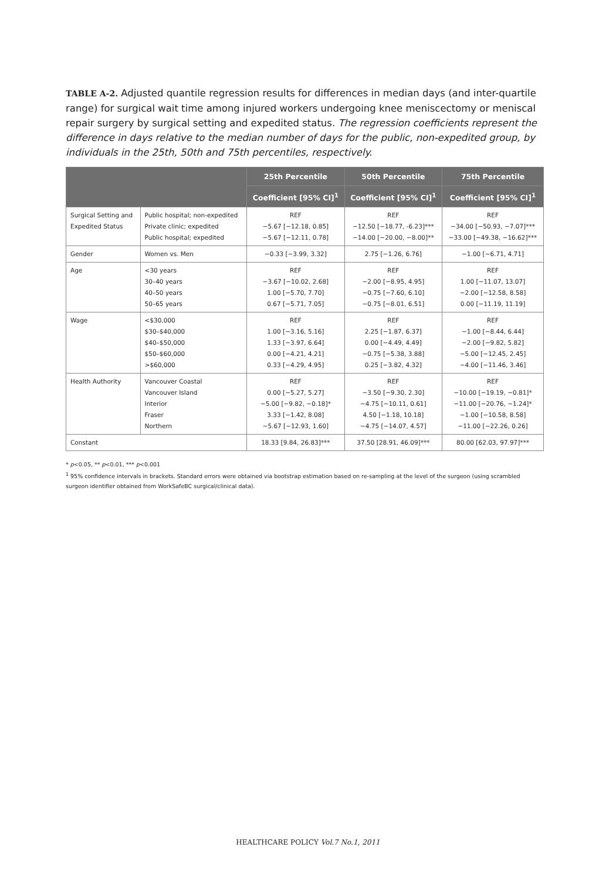TABLE A-2. Adjusted quantile regression results for differences in median days (and inter-quartile range) for surgical wait time among injured workers undergoing knee meniscectomy or meniscal repair surgery by surgical setting and expedited status. The regression coefficients represent the difference in days relative to the median number of days for the public, non-expedited group, by individuals in the 25th, 50th and 75th percentiles, respectively.
| | | 25th Percentile | 50th Percentile | 75th Percentile |
| --- | --- | --- | --- | --- |
| | | Coefficient [95% CI]<sup>1</sup> | Coefficient [95% CI]<sup>1</sup> | Coefficient [95% CI]<sup>1</sup> |
| Surgical Setting and Expedited Status | Public hospital; non-expedited Private clinic; expedited Public hospital; expedited | REF −5.67 [−12.18, 0.85] −5.67 [−12.11, 0.78] | REF −12.50 [−18.77, -6.23]*** −14.00 [−20.00, −8.00]** | REF −34.00 [−50.93, −7.07]*** −33.00 [−49.38, −16.62]*** |
| Gender | Women vs. Men | −0.33 [−3.99, 3.32] | 2.75 [−1.26, 6.76] | −1.00 [−6.71, 4.71] |
| Age | <30 years 30–40 years 40–50 years 50–65 years | REF −3.67 [−10.02, 2.68] 1.00 [−5.70, 7.70] 0.67 [−5.71, 7.05] | REF −2.00 [−8.95, 4.95] −0.75 [−7.60, 6.10] −0.75 [−8.01, 6.51] | REF 1.00 [−11.07, 13.07] −2.00 [−12.58, 8.58] 0.00 [−11.19, 11.19] |
| Wage | <$30,000 $30–$40,000 $40–$50,000 $50–$60,000 >$60,000 | REF 1.00 [−3.16, 5.16] 1.33 [−3.97, 6.64] 0.00 [−4.21, 4.21] 0.33 [−4.29, 4.95] | REF 2.25 [−1.87, 6.37] 0.00 [−4.49, 4.49] −0.75 [−5.38, 3.88] 0.25 [−3.82, 4.32] | REF −1.00 [−8.44, 6.44] −2.00 [−9.82, 5.82] −5.00 [−12.45, 2.45] −4.00 [−11.46, 3.46] |
| Health Authority | Vancouver Coastal Vancouver Island Interior Fraser Northern | REF 0.00 [−5.27, 5.27] −5.00 [−9.82, −0.18]* 3.33 [−1.42, 8.08] −5.67 [−12.93, 1.60] | REF −3.50 [−9.30, 2.30] −4.75 [−10.11, 0.61] 4.50 [−1.18, 10.18] −4.75 [−14.07, 4.57] | REF −10.00 [−19.19, −0.81]* −11.00 [−20.76, −1.24]* −1.00 [−10.58, 8.58] −11.00 [−22.26, 0.26] |
| Constant | | 18.33 [9.84, 26.83]*** | 37.50 [28.91, 46.09]*** | 80.00 [62.03, 97.97]*** |
* p<0.05, ** p<0.01, *** p<0.001
<sup>1</sup> 95% confidence intervals in brackets. Standard errors were obtained via bootstrap estimation based on re-sampling at the level of the surgeon (using scrambled surgeon identifier obtained from WorkSafeBC surgical/clinical data).
HEALTHCARE POLICY Vol.7 No.1, 2011